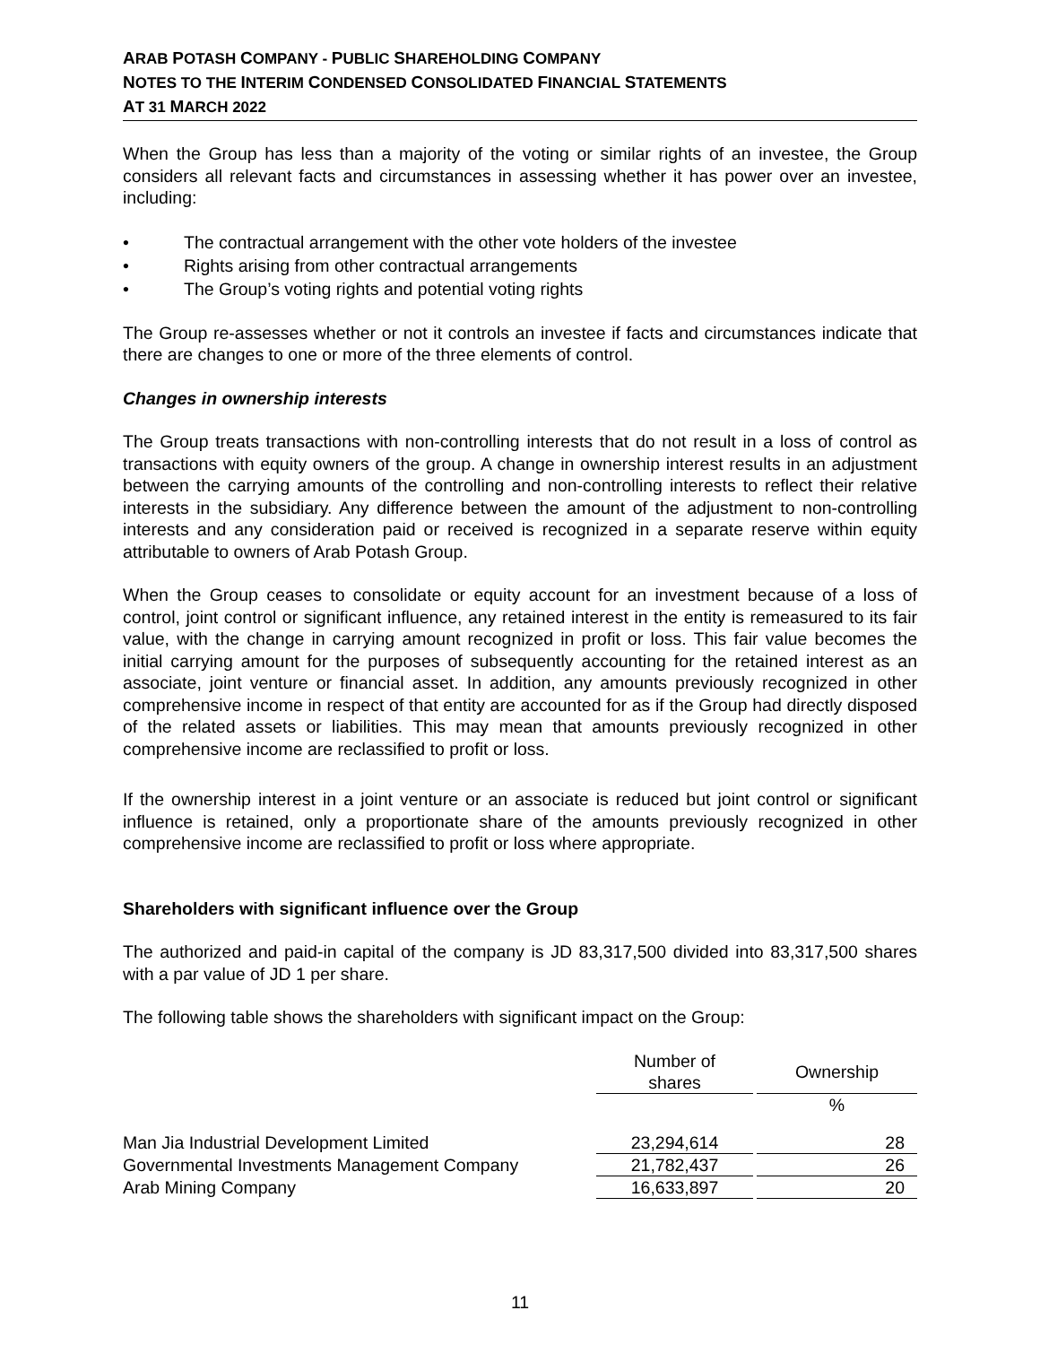ARAB POTASH COMPANY - PUBLIC SHAREHOLDING COMPANY
NOTES TO THE INTERIM CONDENSED CONSOLIDATED FINANCIAL STATEMENTS
AT 31 MARCH 2022
When the Group has less than a majority of the voting or similar rights of an investee, the Group considers all relevant facts and circumstances in assessing whether it has power over an investee, including:
• The contractual arrangement with the other vote holders of the investee
• Rights arising from other contractual arrangements
• The Group’s voting rights and potential voting rights
The Group re-assesses whether or not it controls an investee if facts and circumstances indicate that there are changes to one or more of the three elements of control.
Changes in ownership interests
The Group treats transactions with non-controlling interests that do not result in a loss of control as transactions with equity owners of the group. A change in ownership interest results in an adjustment between the carrying amounts of the controlling and non-controlling interests to reflect their relative interests in the subsidiary. Any difference between the amount of the adjustment to non-controlling interests and any consideration paid or received is recognized in a separate reserve within equity attributable to owners of Arab Potash Group.
When the Group ceases to consolidate or equity account for an investment because of a loss of control, joint control or significant influence, any retained interest in the entity is remeasured to its fair value, with the change in carrying amount recognized in profit or loss. This fair value becomes the initial carrying amount for the purposes of subsequently accounting for the retained interest as an associate, joint venture or financial asset. In addition, any amounts previously recognized in other comprehensive income in respect of that entity are accounted for as if the Group had directly disposed of the related assets or liabilities. This may mean that amounts previously recognized in other comprehensive income are reclassified to profit or loss.
If the ownership interest in a joint venture or an associate is reduced but joint control or significant influence is retained, only a proportionate share of the amounts previously recognized in other comprehensive income are reclassified to profit or loss where appropriate.
Shareholders with significant influence over the Group
The authorized and paid-in capital of the company is JD 83,317,500 divided into 83,317,500 shares with a par value of JD 1 per share.
The following table shows the shareholders with significant impact on the Group:
| | Number of shares | | Ownership |
| --- | --- | --- | --- |
| | | | % |
| Man Jia Industrial Development Limited | 23,294,614 | | 28 |
| Governmental Investments Management Company | 21,782,437 | | 26 |
| Arab Mining Company | 16,633,897 | | 20 |
11